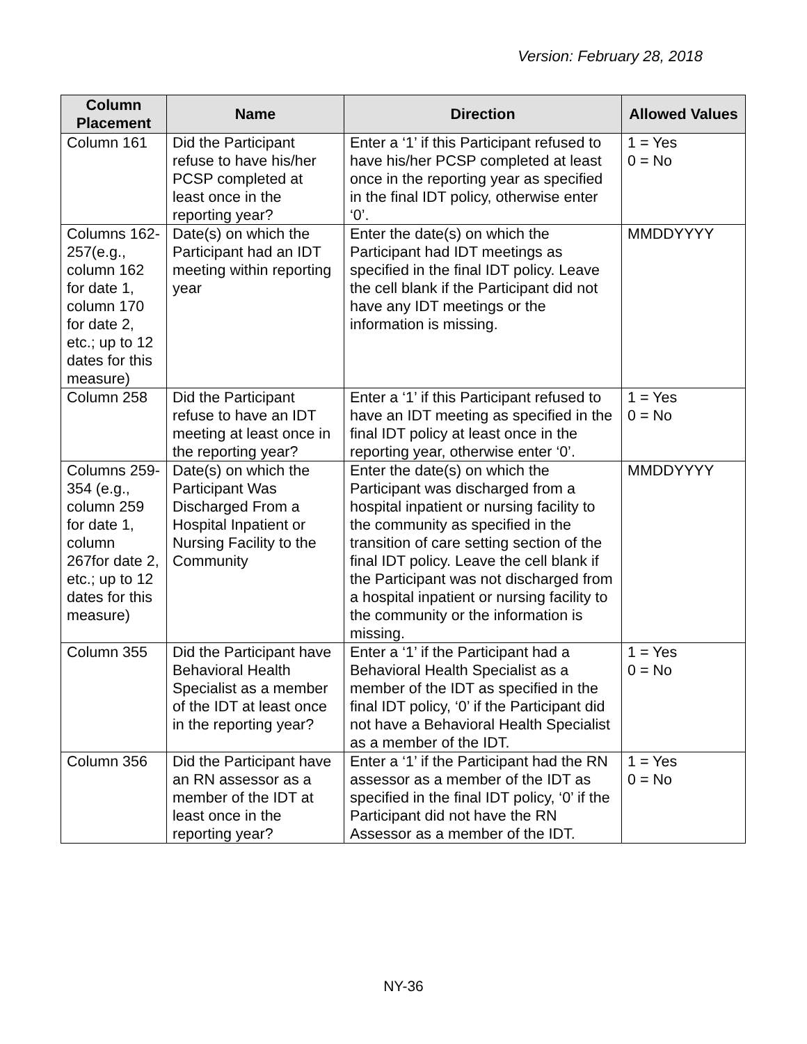Version: February 28, 2018
| Column Placement | Name | Direction | Allowed Values |
| --- | --- | --- | --- |
| Column 161 | Did the Participant refuse to have his/her PCSP completed at least once in the reporting year? | Enter a ‘1’ if this Participant refused to have his/her PCSP completed at least once in the reporting year as specified in the final IDT policy, otherwise enter ‘0’. | 1 = Yes 0 = No |
| Columns 162-257(e.g., column 162 for date 1, column 170 for date 2, etc.; up to 12 dates for this measure) | Date(s) on which the Participant had an IDT meeting within reporting year | Enter the date(s) on which the Participant had IDT meetings as specified in the final IDT policy. Leave the cell blank if the Participant did not have any IDT meetings or the information is missing. | MMDDYYYY |
| Column 258 | Did the Participant refuse to have an IDT meeting at least once in the reporting year? | Enter a ‘1’ if this Participant refused to have an IDT meeting as specified in the final IDT policy at least once in the reporting year, otherwise enter ‘0’. | 1 = Yes 0 = No |
| Columns 259-354 (e.g., column 259 for date 1, column 267for date 2, etc.; up to 12 dates for this measure) | Date(s) on which the Participant Was Discharged From a Hospital Inpatient or Nursing Facility to the Community | Enter the date(s) on which the Participant was discharged from a hospital inpatient or nursing facility to the community as specified in the transition of care setting section of the final IDT policy. Leave the cell blank if the Participant was not discharged from a hospital inpatient or nursing facility to the community or the information is missing. | MMDDYYYY |
| Column 355 | Did the Participant have Behavioral Health Specialist as a member of the IDT at least once in the reporting year? | Enter a ‘1’ if the Participant had a Behavioral Health Specialist as a member of the IDT as specified in the final IDT policy, ‘0’ if the Participant did not have a Behavioral Health Specialist as a member of the IDT. | 1 = Yes 0 = No |
| Column 356 | Did the Participant have an RN assessor as a member of the IDT at least once in the reporting year? | Enter a ‘1’ if the Participant had the RN assessor as a member of the IDT as specified in the final IDT policy, ‘0’ if the Participant did not have the RN Assessor as a member of the IDT. | 1 = Yes 0 = No |
NY-36